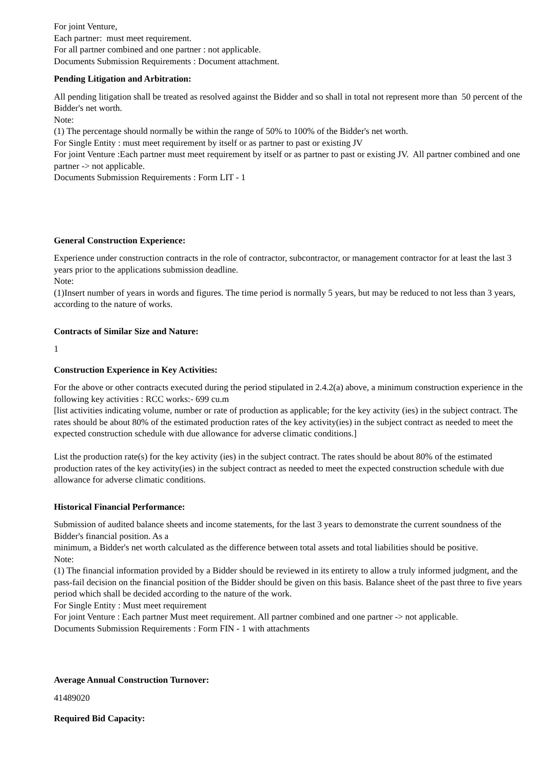For joint Venture,
Each partner: must meet requirement.
For all partner combined and one partner : not applicable.
Documents Submission Requirements : Document attachment.
Pending Litigation and Arbitration:
All pending litigation shall be treated as resolved against the Bidder and so shall in total not represent more than 50 percent of the Bidder's net worth.
Note:
(1) The percentage should normally be within the range of 50% to 100% of the Bidder's net worth.
For Single Entity : must meet requirement by itself or as partner to past or existing JV
For joint Venture :Each partner must meet requirement by itself or as partner to past or existing JV. All partner combined and one partner -> not applicable.
Documents Submission Requirements : Form LIT - 1
General Construction Experience:
Experience under construction contracts in the role of contractor, subcontractor, or management contractor for at least the last 3 years prior to the applications submission deadline.
Note:
(1)Insert number of years in words and figures. The time period is normally 5 years, but may be reduced to not less than 3 years, according to the nature of works.
Contracts of Similar Size and Nature:
1
Construction Experience in Key Activities:
For the above or other contracts executed during the period stipulated in 2.4.2(a) above, a minimum construction experience in the following key activities : RCC works:- 699 cu.m
[list activities indicating volume, number or rate of production as applicable; for the key activity (ies) in the subject contract. The rates should be about 80% of the estimated production rates of the key activity(ies) in the subject contract as needed to meet the expected construction schedule with due allowance for adverse climatic conditions.]
List the production rate(s) for the key activity (ies) in the subject contract. The rates should be about 80% of the estimated production rates of the key activity(ies) in the subject contract as needed to meet the expected construction schedule with due allowance for adverse climatic conditions.
Historical Financial Performance:
Submission of audited balance sheets and income statements, for the last 3 years to demonstrate the current soundness of the Bidder's financial position. As a
minimum, a Bidder's net worth calculated as the difference between total assets and total liabilities should be positive.
Note:
(1) The financial information provided by a Bidder should be reviewed in its entirety to allow a truly informed judgment, and the pass-fail decision on the financial position of the Bidder should be given on this basis. Balance sheet of the past three to five years period which shall be decided according to the nature of the work.
For Single Entity : Must meet requirement
For joint Venture : Each partner Must meet requirement. All partner combined and one partner -> not applicable.
Documents Submission Requirements : Form FIN - 1 with attachments
Average Annual Construction Turnover:
41489020
Required Bid Capacity: